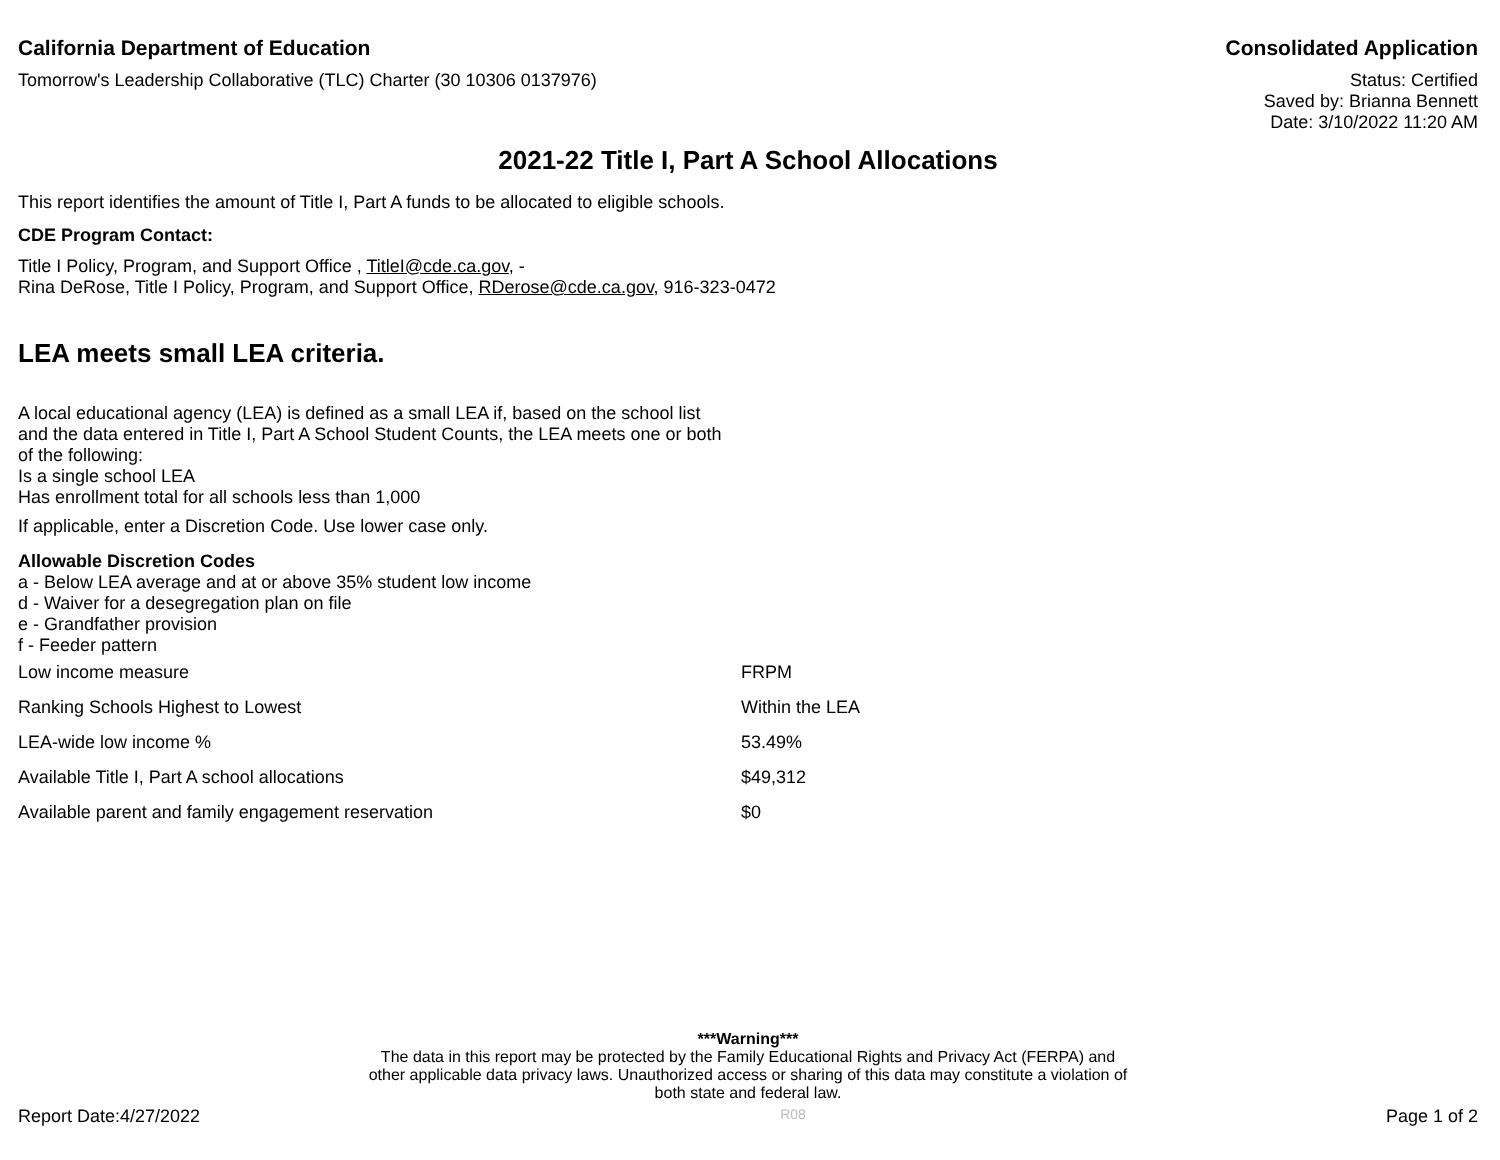California Department of Education
Consolidated Application
Tomorrow's Leadership Collaborative (TLC) Charter (30 10306 0137976)
Status: Certified
Saved by: Brianna Bennett
Date: 3/10/2022 11:20 AM
2021-22 Title I, Part A School Allocations
This report identifies the amount of Title I, Part A funds to be allocated to eligible schools.
CDE Program Contact:
Title I Policy, Program, and Support Office , TitleI@cde.ca.gov, -
Rina DeRose, Title I Policy, Program, and Support Office, RDerose@cde.ca.gov, 916-323-0472
LEA meets small LEA criteria.
A local educational agency (LEA) is defined as a small LEA if, based on the school list and the data entered in Title I, Part A School Student Counts, the LEA meets one or both of the following:
Is a single school LEA
Has enrollment total for all schools less than 1,000
If applicable, enter a Discretion Code. Use lower case only.
Allowable Discretion Codes
a - Below LEA average and at or above 35% student low income
d - Waiver for a desegregation plan on file
e - Grandfather provision
f - Feeder pattern
| Low income measure | FRPM |
| Ranking Schools Highest to Lowest | Within the LEA |
| LEA-wide low income % | 53.49% |
| Available Title I, Part A school allocations | $49,312 |
| Available parent and family engagement reservation | $0 |
***Warning***
The data in this report may be protected by the Family Educational Rights and Privacy Act (FERPA) and other applicable data privacy laws. Unauthorized access or sharing of this data may constitute a violation of both state and federal law.
Report Date:4/27/2022 R08 Page 1 of 2